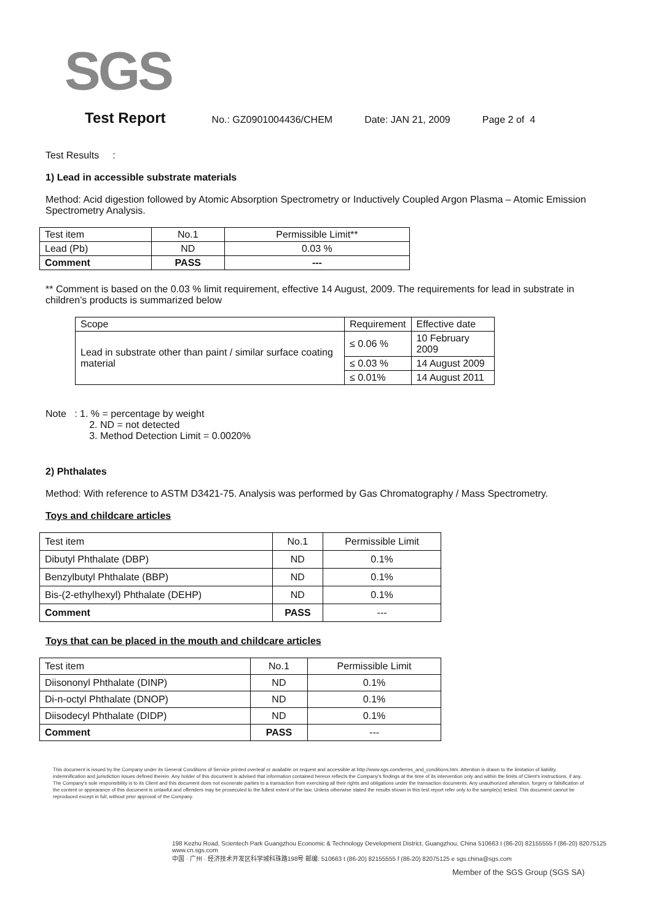SGS
Test Report No.: GZ0901004436/CHEM Date: JAN 21, 2009 Page 2 of 4
Test Results :
1) Lead in accessible substrate materials
Method: Acid digestion followed by Atomic Absorption Spectrometry or Inductively Coupled Argon Plasma – Atomic Emission Spectrometry Analysis.
| Test item | No.1 | Permissible Limit** |
| --- | --- | --- |
| Lead (Pb) | ND | 0.03 % |
| Comment | PASS | --- |
** Comment is based on the 0.03 % limit requirement, effective 14 August, 2009. The requirements for lead in substrate in children’s products is summarized below
| Scope | Requirement | Effective date |
| --- | --- | --- |
| Lead in substrate other than paint / similar surface coating material | ≤ 0.06 % | 10 February 2009 |
| | ≤ 0.03 % | 14 August 2009 |
| | ≤ 0.01% | 14 August 2011 |
Note : 1. % = percentage by weight
2. ND = not detected
3. Method Detection Limit = 0.0020%
2) Phthalates
Method: With reference to ASTM D3421-75. Analysis was performed by Gas Chromatography / Mass Spectrometry.
Toys and childcare articles
| Test item | No.1 | Permissible Limit |
| --- | --- | --- |
| Dibutyl Phthalate (DBP) | ND | 0.1% |
| Benzylbutyl Phthalate (BBP) | ND | 0.1% |
| Bis-(2-ethylhexyl) Phthalate (DEHP) | ND | 0.1% |
| Comment | PASS | --- |
Toys that can be placed in the mouth and childcare articles
| Test item | No.1 | Permissible Limit |
| --- | --- | --- |
| Diisononyl Phthalate (DINP) | ND | 0.1% |
| Di-n-octyl Phthalate (DNOP) | ND | 0.1% |
| Diisodecyl Phthalate (DIDP) | ND | 0.1% |
| Comment | PASS | --- |
This document is issued by the Company under its General Conditions of Service printed overleaf or available on request and accessible at http://www.sgs.com/terms_and_conditions.htm. Attention is drawn to the limitation of liability, indemnification and jurisdiction issues defined therein. Any holder of this document is advised that information contained hereon reflects the Company's findings at the time of its intervention only and within the limits of Client's instructions, if any. The Company's sole responsibility is to its Client and this document does not exonerate parties to a transaction from exercising all their rights and obligations under the transaction documents. Any unauthorized alteration, forgery or falsification of the content or appearance of this document is unlawful and offenders may be prosecuted to the fullest extent of the law. Unless otherwise stated the results shown in this test report refer only to the sample(s) tested. This document cannot be reproduced except in full, without prior approval of the Company.
198 Kezhu Road, Scientech Park Guangzhou Economic & Technology Development District, Guangzhou, China 510663 t (86-20) 82155555 f (86-20) 82075125 www.cn.sgs.com
中国 · 广州 · 经济技术开发区科学城科珠路198号 邮编: 510663 t (86-20) 82155555 f (86-20) 82075125 e sgs.china@sgs.com
Member of the SGS Group (SGS SA)